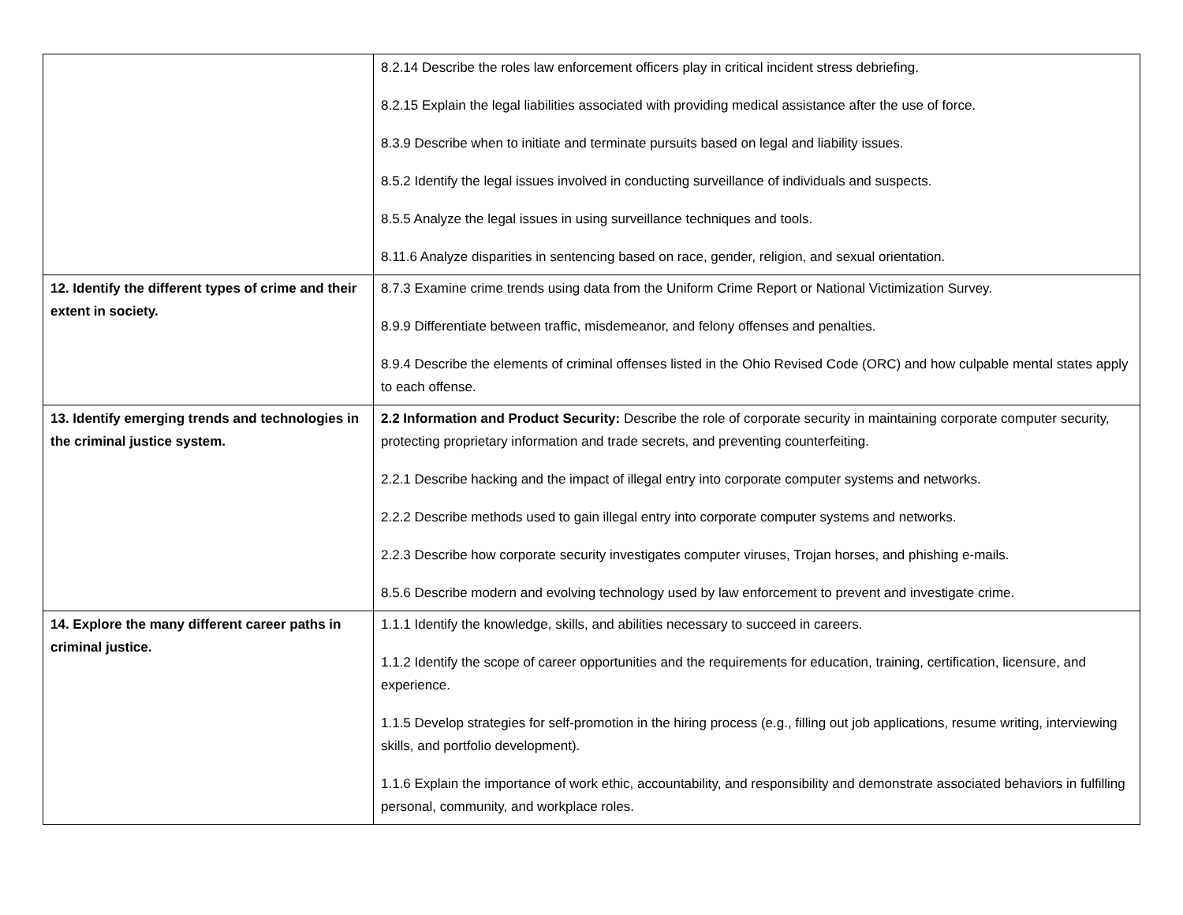| | 8.2.14 Describe the roles law enforcement officers play in critical incident stress debriefing. 8.2.15 Explain the legal liabilities associated with providing medical assistance after the use of force. 8.3.9 Describe when to initiate and terminate pursuits based on legal and liability issues. 8.5.2 Identify the legal issues involved in conducting surveillance of individuals and suspects. 8.5.5 Analyze the legal issues in using surveillance techniques and tools. 8.11.6 Analyze disparities in sentencing based on race, gender, religion, and sexual orientation. |
| 12. Identify the different types of crime and their extent in society. | 8.7.3 Examine crime trends using data from the Uniform Crime Report or National Victimization Survey. 8.9.9 Differentiate between traffic, misdemeanor, and felony offenses and penalties. 8.9.4 Describe the elements of criminal offenses listed in the Ohio Revised Code (ORC) and how culpable mental states apply to each offense. |
| 13. Identify emerging trends and technologies in the criminal justice system. | 2.2 Information and Product Security: Describe the role of corporate security in maintaining corporate computer security, protecting proprietary information and trade secrets, and preventing counterfeiting. 2.2.1 Describe hacking and the impact of illegal entry into corporate computer systems and networks. 2.2.2 Describe methods used to gain illegal entry into corporate computer systems and networks. 2.2.3 Describe how corporate security investigates computer viruses, Trojan horses, and phishing e-mails. 8.5.6 Describe modern and evolving technology used by law enforcement to prevent and investigate crime. |
| 14. Explore the many different career paths in criminal justice. | 1.1.1 Identify the knowledge, skills, and abilities necessary to succeed in careers. 1.1.2 Identify the scope of career opportunities and the requirements for education, training, certification, licensure, and experience. 1.1.5 Develop strategies for self-promotion in the hiring process (e.g., filling out job applications, resume writing, interviewing skills, and portfolio development). 1.1.6 Explain the importance of work ethic, accountability, and responsibility and demonstrate associated behaviors in fulfilling personal, community, and workplace roles. |